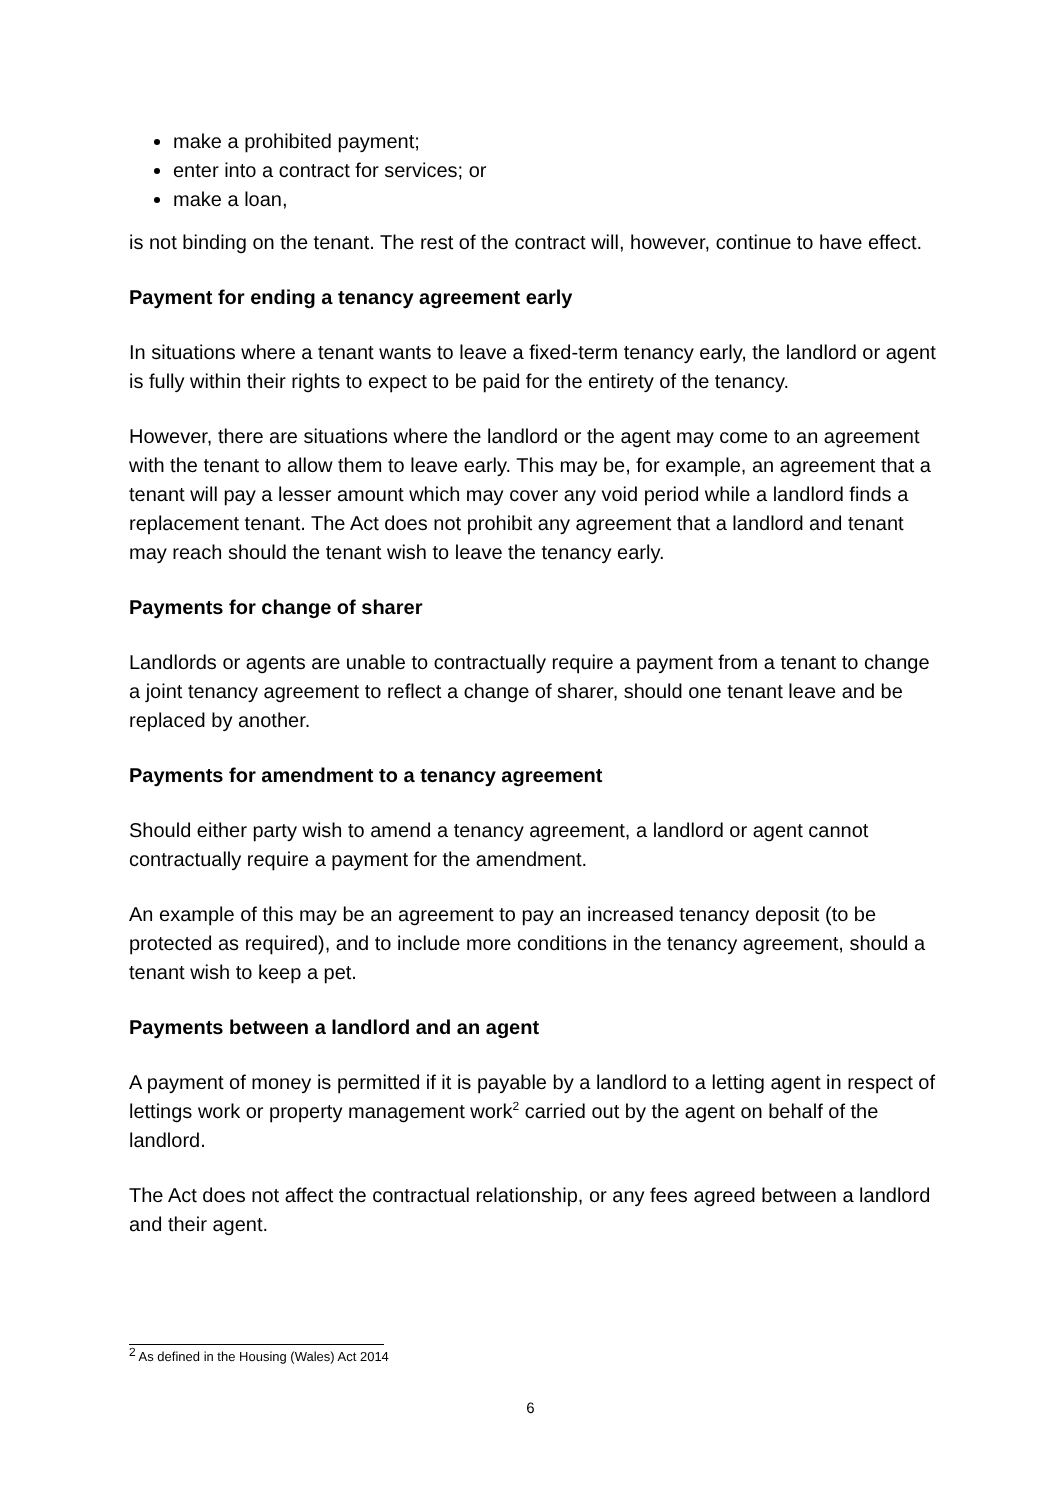make a prohibited payment;
enter into a contract for services; or
make a loan,
is not binding on the tenant. The rest of the contract will, however, continue to have effect.
Payment for ending a tenancy agreement early
In situations where a tenant wants to leave a fixed-term tenancy early, the landlord or agent is fully within their rights to expect to be paid for the entirety of the tenancy.
However, there are situations where the landlord or the agent may come to an agreement with the tenant to allow them to leave early. This may be, for example, an agreement that a tenant will pay a lesser amount which may cover any void period while a landlord finds a replacement tenant. The Act does not prohibit any agreement that a landlord and tenant may reach should the tenant wish to leave the tenancy early.
Payments for change of sharer
Landlords or agents are unable to contractually require a payment from a tenant to change a joint tenancy agreement to reflect a change of sharer, should one tenant leave and be replaced by another.
Payments for amendment to a tenancy agreement
Should either party wish to amend a tenancy agreement, a landlord or agent cannot contractually require a payment for the amendment.
An example of this may be an agreement to pay an increased tenancy deposit (to be protected as required), and to include more conditions in the tenancy agreement, should a tenant wish to keep a pet.
Payments between a landlord and an agent
A payment of money is permitted if it is payable by a landlord to a letting agent in respect of lettings work or property management work<sup>2</sup> carried out by the agent on behalf of the landlord.
The Act does not affect the contractual relationship, or any fees agreed between a landlord and their agent.
<sup>2</sup> As defined in the Housing (Wales) Act 2014
6